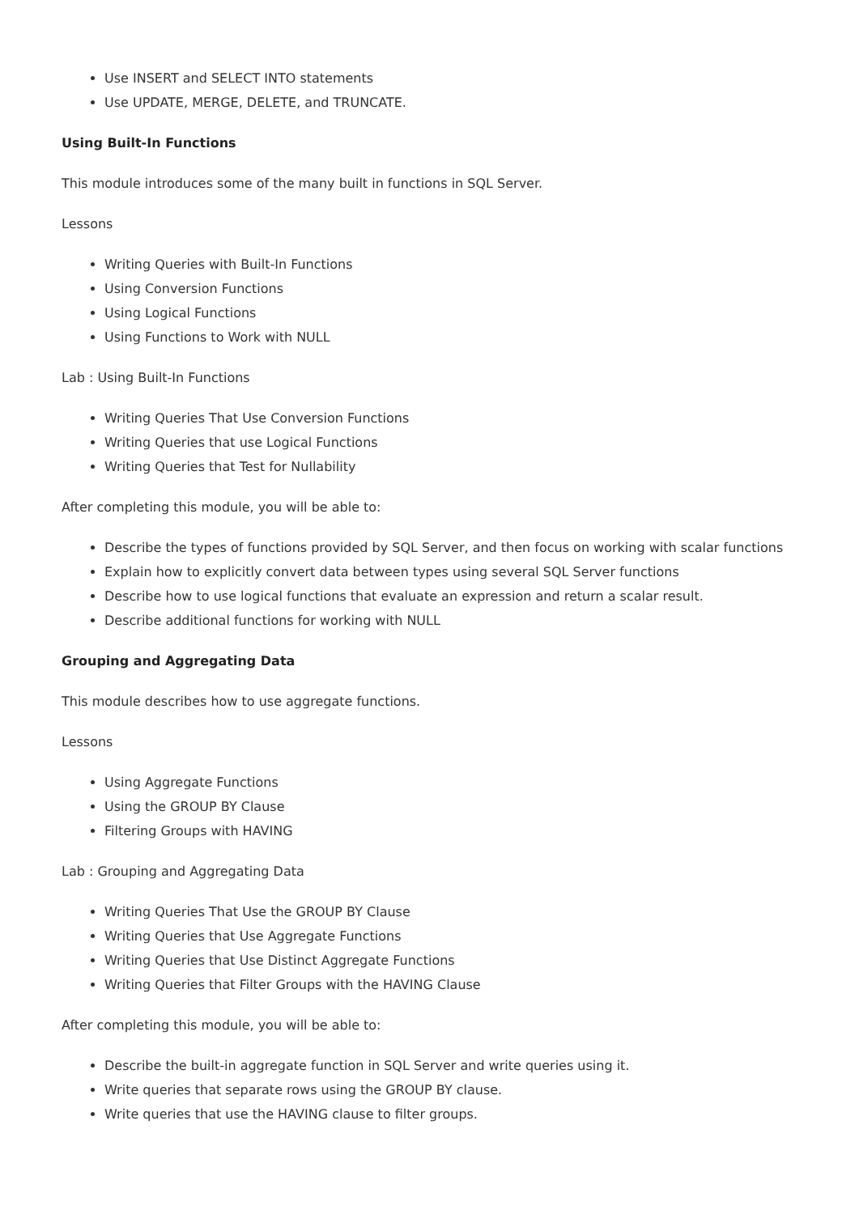Use INSERT and SELECT INTO statements
Use UPDATE, MERGE, DELETE, and TRUNCATE.
Using Built-In Functions
This module introduces some of the many built in functions in SQL Server.
Lessons
Writing Queries with Built-In Functions
Using Conversion Functions
Using Logical Functions
Using Functions to Work with NULL
Lab : Using Built-In Functions
Writing Queries That Use Conversion Functions
Writing Queries that use Logical Functions
Writing Queries that Test for Nullability
After completing this module, you will be able to:
Describe the types of functions provided by SQL Server, and then focus on working with scalar functions
Explain how to explicitly convert data between types using several SQL Server functions
Describe how to use logical functions that evaluate an expression and return a scalar result.
Describe additional functions for working with NULL
Grouping and Aggregating Data
This module describes how to use aggregate functions.
Lessons
Using Aggregate Functions
Using the GROUP BY Clause
Filtering Groups with HAVING
Lab : Grouping and Aggregating Data
Writing Queries That Use the GROUP BY Clause
Writing Queries that Use Aggregate Functions
Writing Queries that Use Distinct Aggregate Functions
Writing Queries that Filter Groups with the HAVING Clause
After completing this module, you will be able to:
Describe the built-in aggregate function in SQL Server and write queries using it.
Write queries that separate rows using the GROUP BY clause.
Write queries that use the HAVING clause to filter groups.